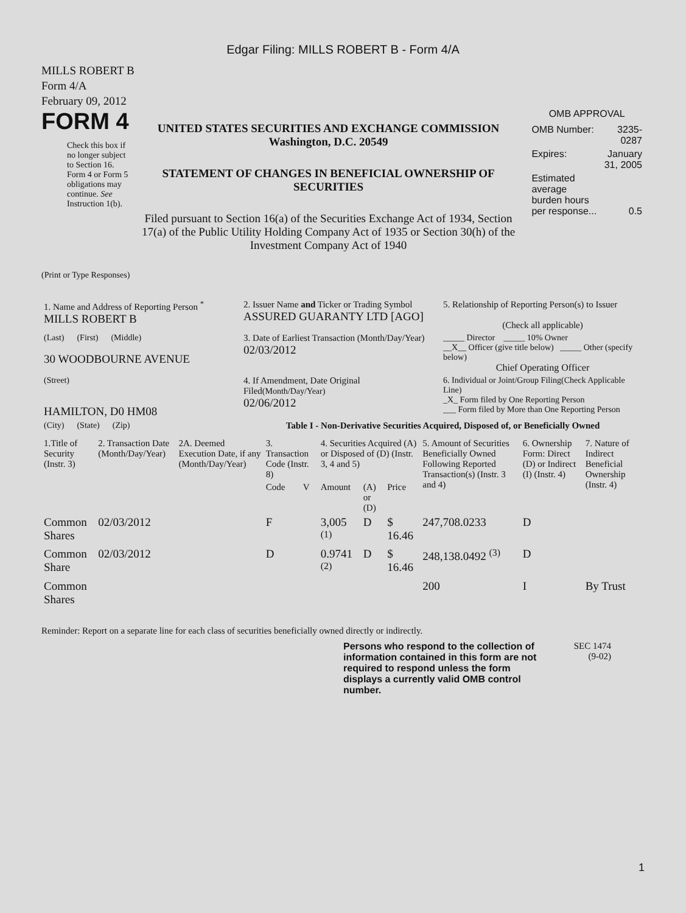Edgar Filing: MILLS ROBERT B - Form 4/A
MILLS ROBERT B
Form 4/A
February 09, 2012
FORM 4
Check this box if no longer subject to Section 16. Form 4 or Form 5 obligations may continue. See Instruction 1(b).
UNITED STATES SECURITIES AND EXCHANGE COMMISSION
Washington, D.C. 20549
STATEMENT OF CHANGES IN BENEFICIAL OWNERSHIP OF SECURITIES
Filed pursuant to Section 16(a) of the Securities Exchange Act of 1934, Section 17(a) of the Public Utility Holding Company Act of 1935 or Section 30(h) of the Investment Company Act of 1940
OMB APPROVAL
| OMB Number: | 3235-0287 |
| Expires: | January 31, 2005 |
| Estimated average burden hours per response... | 0.5 |
(Print or Type Responses)
| 1. Name and Address of Reporting Person <sup>*</sup> MILLS ROBERT B | 2. Issuer Name and Ticker or Trading Symbol ASSURED GUARANTY LTD [AGO] | 5. Relationship of Reporting Person(s) to Issuer (Check all applicable) |
| (Last) (First) (Middle) 30 WOODBOURNE AVENUE | 3. Date of Earliest Transaction (Month/Day/Year) 02/03/2012 | _____ Director _____ 10% Owner __X__ Officer (give title below) _____ Other (specify below) Chief Operating Officer |
| (Street) HAMILTON, D0 HM08 | 4. If Amendment, Date Original Filed (Month/Day/Year) 02/06/2012 | 6. Individual or Joint/Group Filing(Check Applicable Line) _X_ Form filed by One Reporting Person ___ Form filed by More than One Reporting Person |
| (City) (State) (Zip) | Table I - Non-Derivative Securities Acquired, Disposed of, or Beneficially Owned | |
| 1.Title of Security (Instr. 3) | 2. Transaction Date (Month/Day/Year) | 2A. Deemed Execution Date, if any (Month/Day/Year) | 3. Transaction Code (Instr. 8) | | 4. Securities Acquired (A) or Disposed of (D) (Instr. 3, 4 and 5) | | | 5. Amount of Securities Beneficially Owned Following Reported Transaction(s) (Instr. 3 and 4) | 6. Ownership Form: Direct (D) or Indirect (I) (Instr. 4) | 7. Nature of Indirect Beneficial Ownership (Instr. 4) |
| --- | --- | --- | --- | --- | --- | --- | --- | --- | --- | --- |
| | | | Code | V | Amount | (A) or (D) | Price | | | |
| Common Shares | 02/03/2012 | | F | | 3,005 <sup>(1)</sup> | D | $ 16.46 | 247,708.0233 | D | |
| Common Share | 02/03/2012 | | D | | 0.9741 <sup>(2)</sup> | D | $ 16.46 | 248,138.0492 <sup>(3)</sup> | D | |
| Common Shares | | | | | | | | 200 | I | By Trust |
Reminder: Report on a separate line for each class of securities beneficially owned directly or indirectly.
Persons who respond to the collection of information contained in this form are not required to respond unless the form displays a currently valid OMB control number.
SEC 1474
(9-02)
1